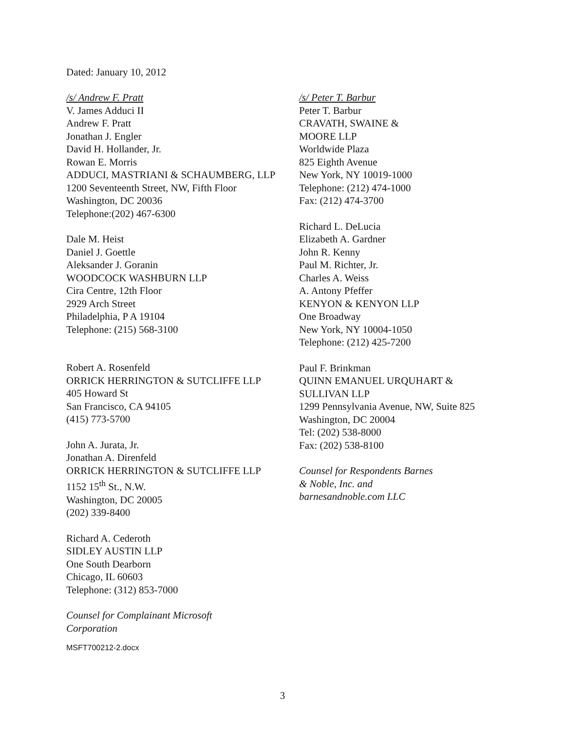Dated: January 10, 2012
/s/ Andrew F. Pratt
V. James Adduci II
Andrew F. Pratt
Jonathan J. Engler
David H. Hollander, Jr.
Rowan E. Morris
ADDUCI, MASTRIANI & SCHAUMBERG, LLP
1200 Seventeenth Street, NW, Fifth Floor
Washington, DC 20036
Telephone:(202) 467-6300
Dale M. Heist
Daniel J. Goettle
Aleksander J. Goranin
WOODCOCK WASHBURN LLP
Cira Centre, 12th Floor
2929 Arch Street
Philadelphia, P A 19104
Telephone: (215) 568-3100
Robert A. Rosenfeld
ORRICK HERRINGTON & SUTCLIFFE LLP
405 Howard St
San Francisco, CA 94105
(415) 773-5700
John A. Jurata, Jr.
Jonathan A. Direnfeld
ORRICK HERRINGTON & SUTCLIFFE LLP
1152 15<sup>th</sup> St., N.W.
Washington, DC 20005
(202) 339-8400
Richard A. Cederoth
SIDLEY AUSTIN LLP
One South Dearborn
Chicago, IL 60603
Telephone: (312) 853-7000
Counsel for Complainant Microsoft
Corporation
/s/ Peter T. Barbur
Peter T. Barbur
CRAVATH, SWAINE &
MOORE LLP
Worldwide Plaza
825 Eighth Avenue
New York, NY 10019-1000
Telephone: (212) 474-1000
Fax: (212) 474-3700
Richard L. DeLucia
Elizabeth A. Gardner
John R. Kenny
Paul M. Richter, Jr.
Charles A. Weiss
A. Antony Pfeffer
KENYON & KENYON LLP
One Broadway
New York, NY 10004-1050
Telephone: (212) 425-7200
Paul F. Brinkman
QUINN EMANUEL URQUHART &
SULLIVAN LLP
1299 Pennsylvania Avenue, NW, Suite 825
Washington, DC 20004
Tel: (202) 538-8000
Fax: (202) 538-8100
Counsel for Respondents Barnes
& Noble, Inc. and
barnesandnoble.com LLC
MSFT700212-2.docx
3